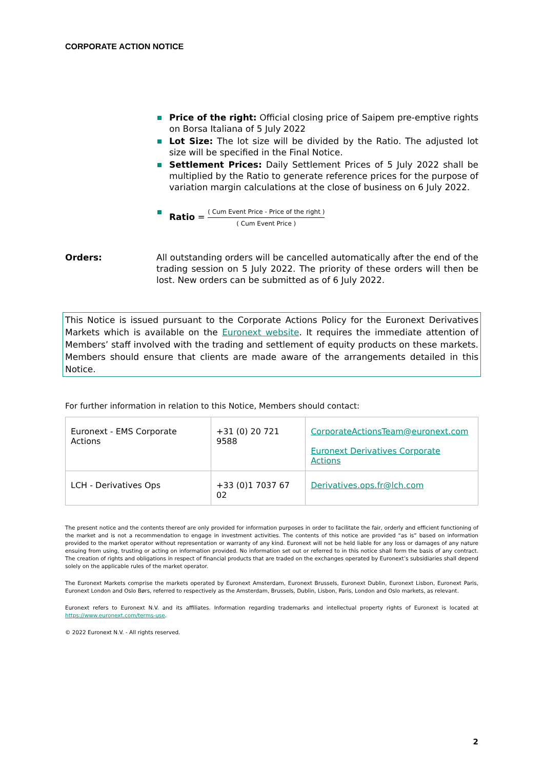CORPORATE ACTION NOTICE
Price of the right: Official closing price of Saipem pre-emptive rights on Borsa Italiana of 5 July 2022
Lot Size: The lot size will be divided by the Ratio. The adjusted lot size will be specified in the Final Notice.
Settlement Prices: Daily Settlement Prices of 5 July 2022 shall be multiplied by the Ratio to generate reference prices for the purpose of variation margin calculations at the close of business on 6 July 2022.
Ratio = ( Cum Event Price - Price of the right ) ( Cum Event Price )
Orders: All outstanding orders will be cancelled automatically after the end of the trading session on 5 July 2022. The priority of these orders will then be lost. New orders can be submitted as of 6 July 2022.
This Notice is issued pursuant to the Corporate Actions Policy for the Euronext Derivatives Markets which is available on the Euronext website. It requires the immediate attention of Members’ staff involved with the trading and settlement of equity products on these markets. Members should ensure that clients are made aware of the arrangements detailed in this Notice.
For further information in relation to this Notice, Members should contact:
| Euronext - EMS Corporate Actions | +31 (0) 20 721 9588 | CorporateActionsTeam@euronext.com Euronext Derivatives Corporate Actions |
| LCH - Derivatives Ops | +33 (0)1 7037 67 02 | Derivatives.ops.fr@lch.com |
The present notice and the contents thereof are only provided for information purposes in order to facilitate the fair, orderly and efficient functioning of the market and is not a recommendation to engage in investment activities. The contents of this notice are provided “as is” based on information provided to the market operator without representation or warranty of any kind. Euronext will not be held liable for any loss or damages of any nature ensuing from using, trusting or acting on information provided. No information set out or referred to in this notice shall form the basis of any contract. The creation of rights and obligations in respect of financial products that are traded on the exchanges operated by Euronext’s subsidiaries shall depend solely on the applicable rules of the market operator.
The Euronext Markets comprise the markets operated by Euronext Amsterdam, Euronext Brussels, Euronext Dublin, Euronext Lisbon, Euronext Paris, Euronext London and Oslo Børs, referred to respectively as the Amsterdam, Brussels, Dublin, Lisbon, Paris, London and Oslo markets, as relevant.
Euronext refers to Euronext N.V. and its affiliates. Information regarding trademarks and intellectual property rights of Euronext is located at https://www.euronext.com/terms-use.
© 2022 Euronext N.V. - All rights reserved.
2